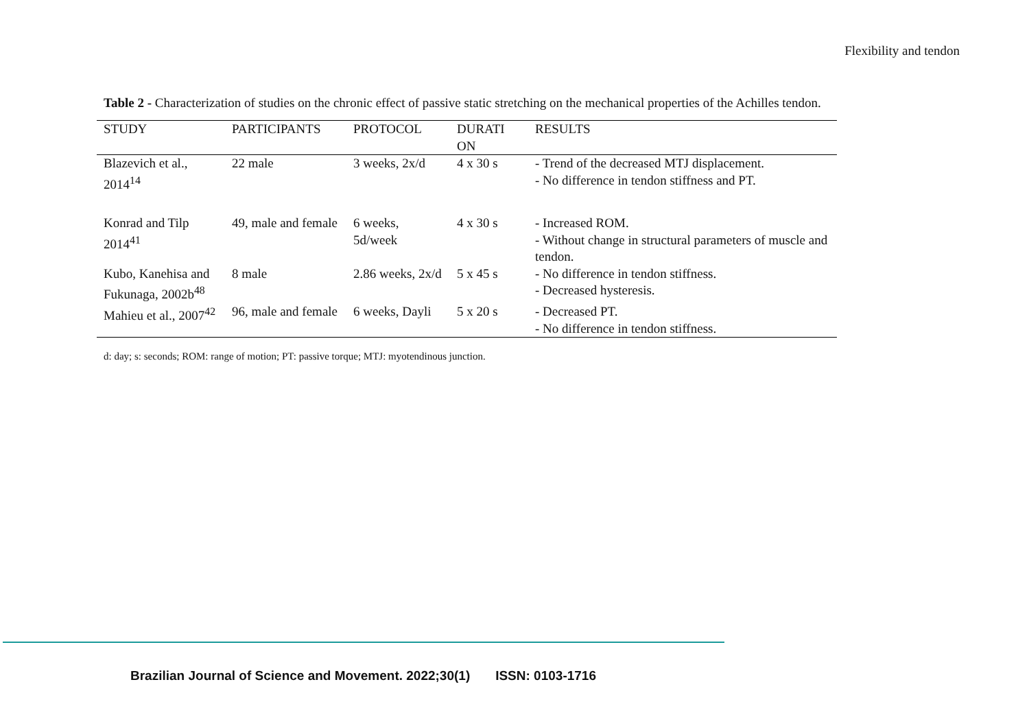Flexibility and tendon
Table 2 - Characterization of studies on the chronic effect of passive static stretching on the mechanical properties of the Achilles tendon.
| STUDY | PARTICIPANTS | PROTOCOL | DURATI ON | RESULTS |
| --- | --- | --- | --- | --- |
| Blazevich et al., 2014<sup>14</sup> | 22 male | 3 weeks, 2x/d | 4 x 30 s | - Trend of the decreased MTJ displacement. - No difference in tendon stiffness and PT. |
| Konrad and Tilp 2014<sup>41</sup> | 49, male and female | 6 weeks, 5d/week | 4 x 30 s | - Increased ROM. - Without change in structural parameters of muscle and tendon. |
| Kubo, Kanehisa and Fukunaga, 2002b<sup>48</sup> | 8 male | 2.86 weeks, 2x/d | 5 x 45 s | - No difference in tendon stiffness. - Decreased hysteresis. |
| Mahieu et al., 2007<sup>42</sup> | 96, male and female | 6 weeks, Dayli | 5 x 20 s | - Decreased PT. - No difference in tendon stiffness. |
d: day; s: seconds; ROM: range of motion; PT: passive torque; MTJ: myotendinous junction.
Brazilian Journal of Science and Movement. 2022;30(1) ISSN: 0103-1716